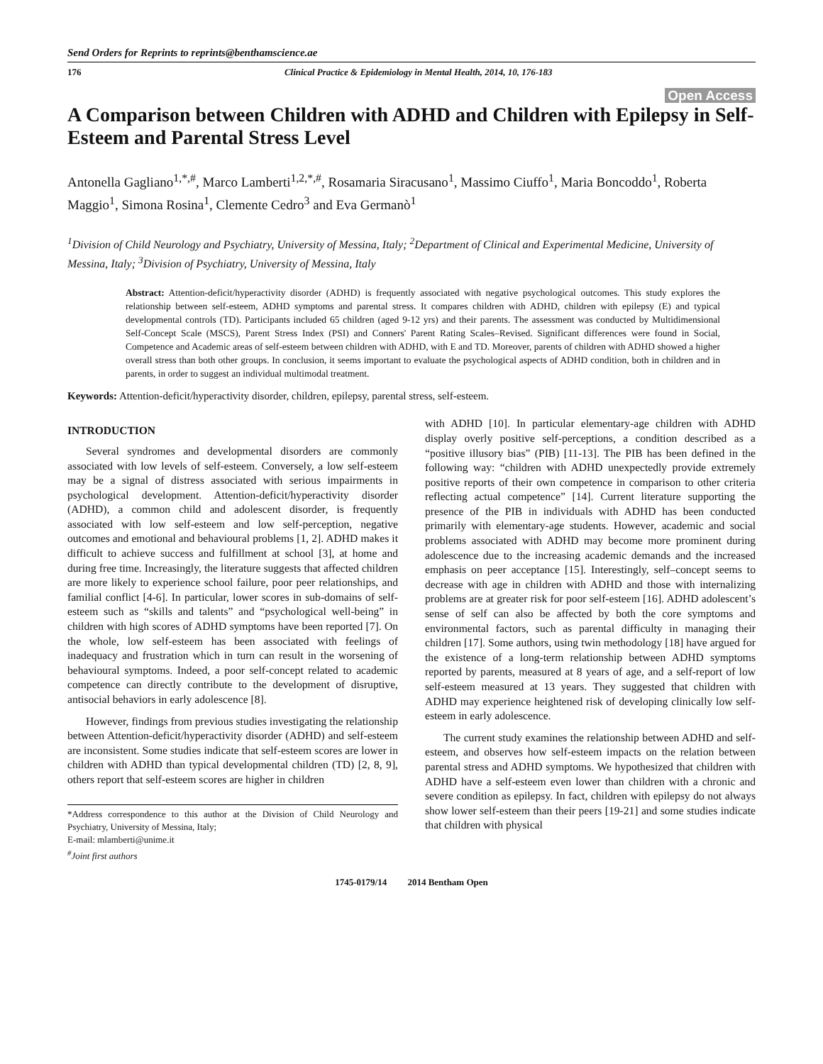Send Orders for Reprints to reprints@benthamscience.ae
176 Clinical Practice & Epidemiology in Mental Health, 2014, 10, 176-183
Open Access
A Comparison between Children with ADHD and Children with Epilepsy in Self-Esteem and Parental Stress Level
Antonella Gagliano<sup>1,*,#</sup>, Marco Lamberti<sup>1,2,*,#</sup>, Rosamaria Siracusano<sup>1</sup>, Massimo Ciuffo<sup>1</sup>, Maria Boncoddo<sup>1</sup>, Roberta Maggio<sup>1</sup>, Simona Rosina<sup>1</sup>, Clemente Cedro<sup>3</sup> and Eva Germanò<sup>1</sup>
<sup>1</sup> Division of Child Neurology and Psychiatry, University of Messina, Italy; <sup>2</sup>Department of Clinical and Experimental Medicine, University of Messina, Italy; <sup>3</sup>Division of Psychiatry, University of Messina, Italy
Abstract: Attention-deficit/hyperactivity disorder (ADHD) is frequently associated with negative psychological outcomes. This study explores the relationship between self-esteem, ADHD symptoms and parental stress. It compares children with ADHD, children with epilepsy (E) and typical developmental controls (TD). Participants included 65 children (aged 9-12 yrs) and their parents. The assessment was conducted by Multidimensional Self-Concept Scale (MSCS), Parent Stress Index (PSI) and Conners' Parent Rating Scales–Revised. Significant differences were found in Social, Competence and Academic areas of self-esteem between children with ADHD, with E and TD. Moreover, parents of children with ADHD showed a higher overall stress than both other groups. In conclusion, it seems important to evaluate the psychological aspects of ADHD condition, both in children and in parents, in order to suggest an individual multimodal treatment.
Keywords: Attention-deficit/hyperactivity disorder, children, epilepsy, parental stress, self-esteem.
INTRODUCTION
Several syndromes and developmental disorders are commonly associated with low levels of self-esteem. Conversely, a low self-esteem may be a signal of distress associated with serious impairments in psychological development. Attention-deficit/hyperactivity disorder (ADHD), a common child and adolescent disorder, is frequently associated with low self-esteem and low self-perception, negative outcomes and emotional and behavioural problems [1, 2]. ADHD makes it difficult to achieve success and fulfillment at school [3], at home and during free time. Increasingly, the literature suggests that affected children are more likely to experience school failure, poor peer relationships, and familial conflict [4-6]. In particular, lower scores in sub-domains of self-esteem such as “skills and talents” and “psychological well-being” in children with high scores of ADHD symptoms have been reported [7]. On the whole, low self-esteem has been associated with feelings of inadequacy and frustration which in turn can result in the worsening of behavioural symptoms. Indeed, a poor self-concept related to academic competence can directly contribute to the development of disruptive, antisocial behaviors in early adolescence [8].
However, findings from previous studies investigating the relationship between Attention-deficit/hyperactivity disorder (ADHD) and self-esteem are inconsistent. Some studies indicate that self-esteem scores are lower in children with ADHD than typical developmental children (TD) [2, 8, 9], others report that self-esteem scores are higher in children
*Address correspondence to this author at the Division of Child Neurology and Psychiatry, University of Messina, Italy;
E-mail: mlamberti@unime.it
<sup>#</sup> Joint first authors
with ADHD [10]. In particular elementary-age children with ADHD display overly positive self-perceptions, a condition described as a “positive illusory bias” (PIB) [11-13]. The PIB has been defined in the following way: “children with ADHD unexpectedly provide extremely positive reports of their own competence in comparison to other criteria reflecting actual competence” [14]. Current literature supporting the presence of the PIB in individuals with ADHD has been conducted primarily with elementary-age students. However, academic and social problems associated with ADHD may become more prominent during adolescence due to the increasing academic demands and the increased emphasis on peer acceptance [15]. Interestingly, self–concept seems to decrease with age in children with ADHD and those with internalizing problems are at greater risk for poor self-esteem [16]. ADHD adolescent’s sense of self can also be affected by both the core symptoms and environmental factors, such as parental difficulty in managing their children [17]. Some authors, using twin methodology [18] have argued for the existence of a long-term relationship between ADHD symptoms reported by parents, measured at 8 years of age, and a self-report of low self-esteem measured at 13 years. They suggested that children with ADHD may experience heightened risk of developing clinically low self-esteem in early adolescence.
The current study examines the relationship between ADHD and self-esteem, and observes how self-esteem impacts on the relation between parental stress and ADHD symptoms. We hypothesized that children with ADHD have a self-esteem even lower than children with a chronic and severe condition as epilepsy. In fact, children with epilepsy do not always show lower self-esteem than their peers [19-21] and some studies indicate that children with physical
1745-0179/14 2014 Bentham Open